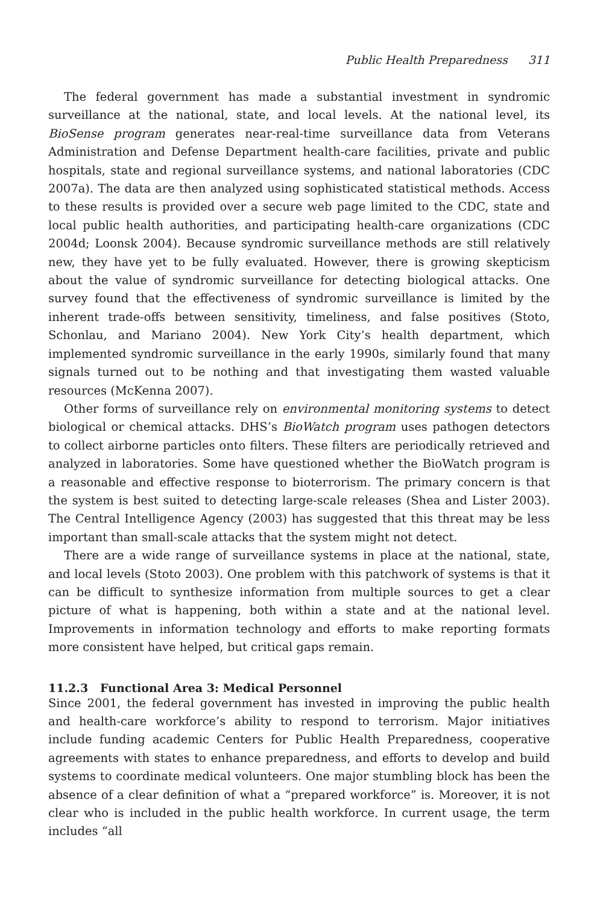Public Health Preparedness 311
The federal government has made a substantial investment in syndromic surveillance at the national, state, and local levels. At the national level, its BioSense program generates near-real-time surveillance data from Veterans Administration and Defense Department health-care facilities, private and public hospitals, state and regional surveillance systems, and national laboratories (CDC 2007a). The data are then analyzed using sophisticated statistical methods. Access to these results is provided over a secure web page limited to the CDC, state and local public health authorities, and participating health-care organizations (CDC 2004d; Loonsk 2004). Because syndromic surveillance methods are still relatively new, they have yet to be fully evaluated. However, there is growing skepticism about the value of syndromic surveillance for detecting biological attacks. One survey found that the effectiveness of syndromic surveillance is limited by the inherent trade-offs between sensitivity, timeliness, and false positives (Stoto, Schonlau, and Mariano 2004). New York City’s health department, which implemented syndromic surveillance in the early 1990s, similarly found that many signals turned out to be nothing and that investigating them wasted valuable resources (McKenna 2007).
Other forms of surveillance rely on environmental monitoring systems to detect biological or chemical attacks. DHS’s BioWatch program uses pathogen detectors to collect airborne particles onto filters. These filters are periodically retrieved and analyzed in laboratories. Some have questioned whether the BioWatch program is a reasonable and effective response to bioterrorism. The primary concern is that the system is best suited to detecting large-scale releases (Shea and Lister 2003). The Central Intelligence Agency (2003) has suggested that this threat may be less important than small-scale attacks that the system might not detect.
There are a wide range of surveillance systems in place at the national, state, and local levels (Stoto 2003). One problem with this patchwork of systems is that it can be difficult to synthesize information from multiple sources to get a clear picture of what is happening, both within a state and at the national level. Improvements in information technology and efforts to make reporting formats more consistent have helped, but critical gaps remain.
11.2.3 Functional Area 3: Medical Personnel
Since 2001, the federal government has invested in improving the public health and health-care workforce’s ability to respond to terrorism. Major initiatives include funding academic Centers for Public Health Preparedness, cooperative agreements with states to enhance preparedness, and efforts to develop and build systems to coordinate medical volunteers. One major stumbling block has been the absence of a clear definition of what a “prepared workforce” is. Moreover, it is not clear who is included in the public health workforce. In current usage, the term includes “all